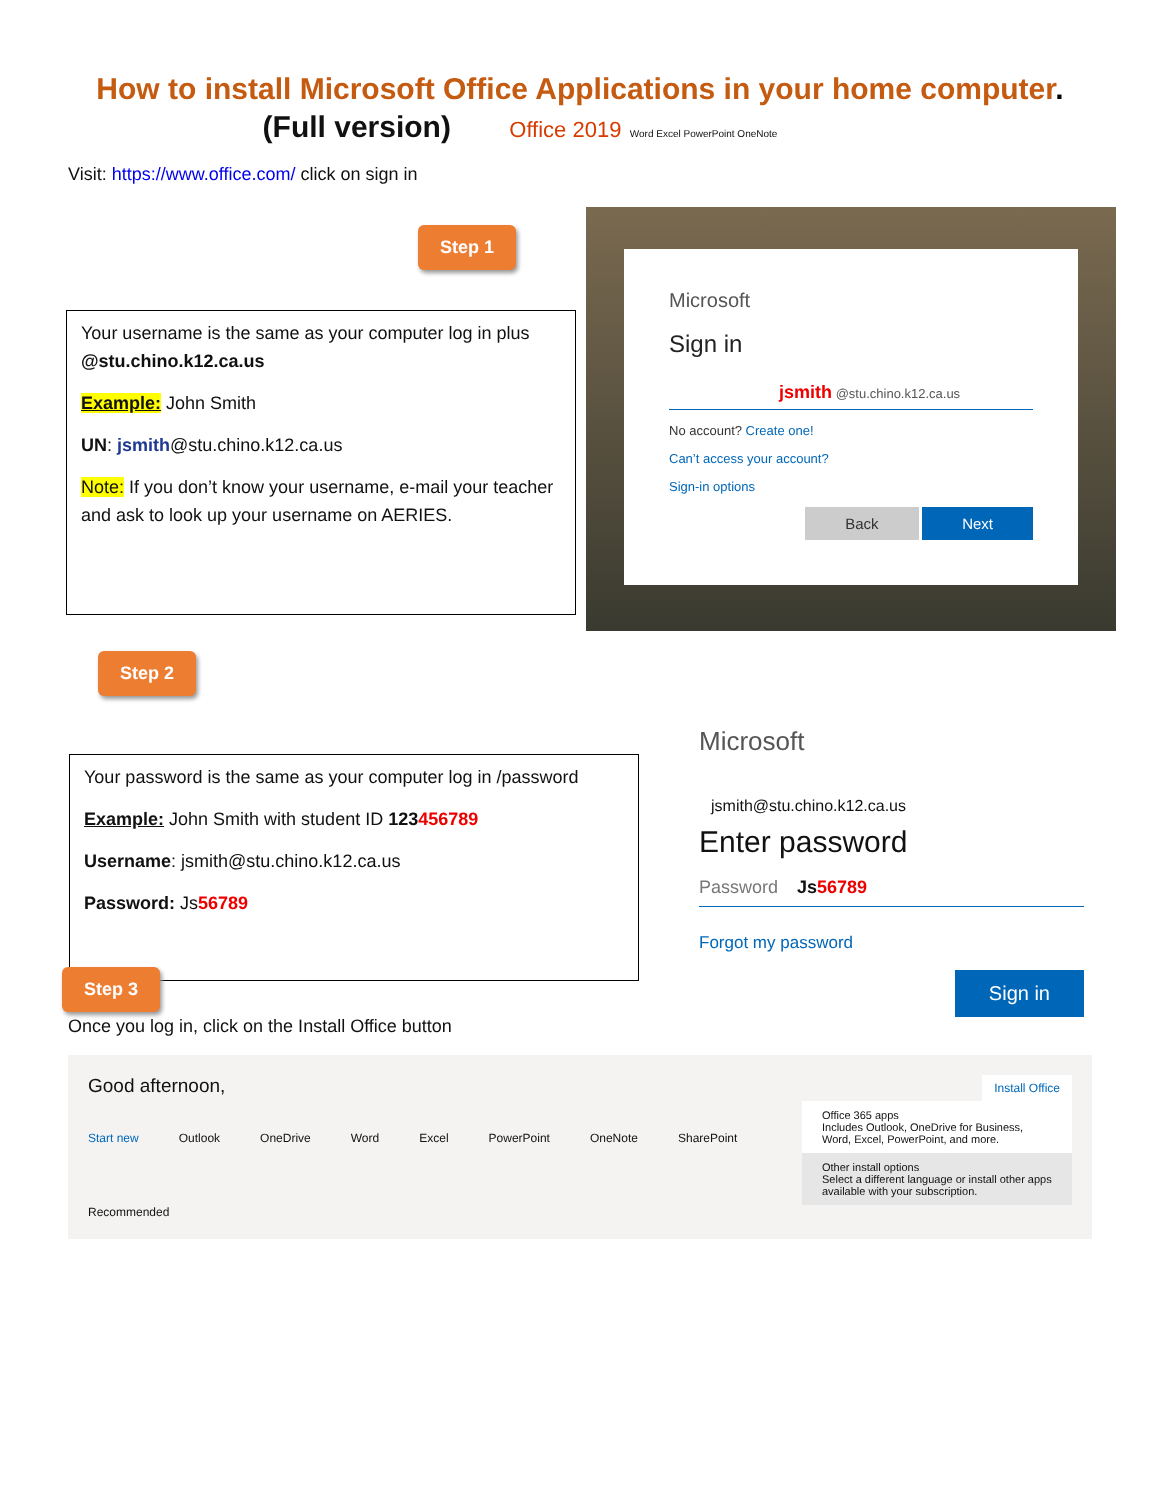How to install Microsoft Office Applications in your home computer.
(Full version) Office 2019 Word Excel PowerPoint OneNote
Visit: https://www.office.com/ click on sign in
Step 1
Your username is the same as your computer log in plus @stu.chino.k12.ca.us
Example: John Smith
UN: jsmith@stu.chino.k12.ca.us
Note: If you don’t know your username, e-mail your teacher and ask to look up your username on AERIES.
Microsoft
Sign in
jsmith @stu.chino.k12.ca.us
No account? Create one!
Can’t access your account?
Sign-in options
Back Next
Step 2
Your password is the same as your computer log in /password
Example: John Smith with student ID 123456789
Username: jsmith@stu.chino.k12.ca.us
Password: Js56789
Microsoft
jsmith@stu.chino.k12.ca.us
Enter password
Password Js 56789
Forgot my password
Sign in
Step 3
Once you log in, click on the Install Office button
Good afternoon, Install Office
Start new Outlook OneDrive Word Excel PowerPoint OneNote SharePoint
Office 365 apps
Includes Outlook, OneDrive for Business, Word, Excel, PowerPoint, and more.
Other install options
Select a different language or install other apps available with your subscription.
Recommended